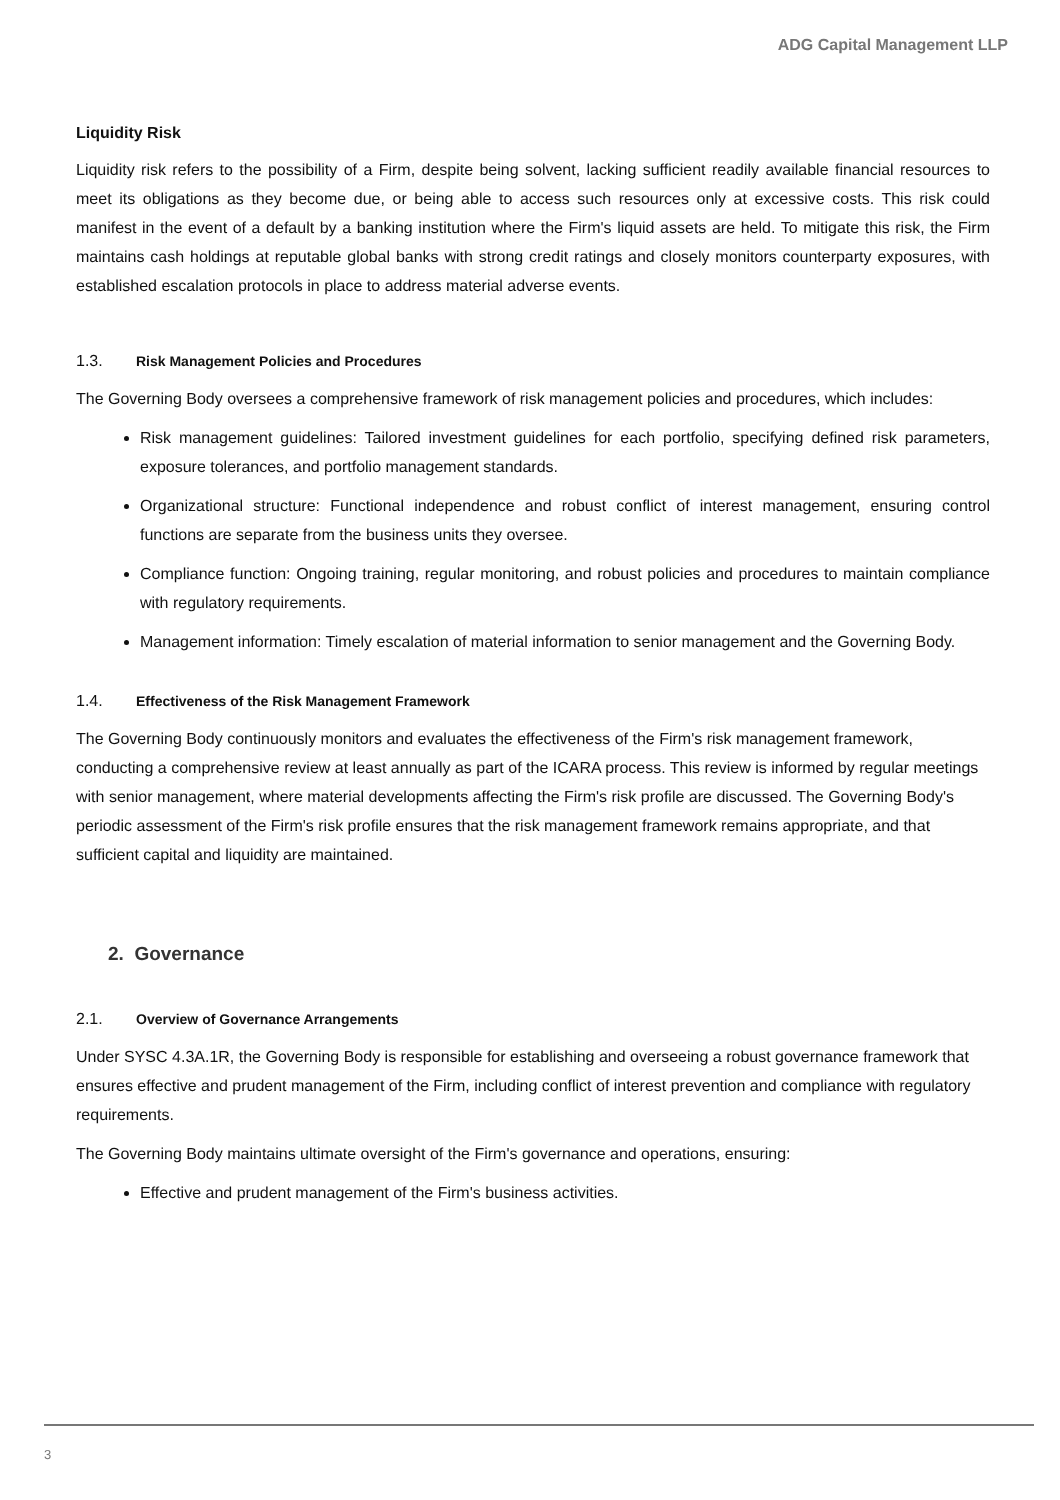ADG Capital Management LLP
Liquidity Risk
Liquidity risk refers to the possibility of a Firm, despite being solvent, lacking sufficient readily available financial resources to meet its obligations as they become due, or being able to access such resources only at excessive costs. This risk could manifest in the event of a default by a banking institution where the Firm's liquid assets are held. To mitigate this risk, the Firm maintains cash holdings at reputable global banks with strong credit ratings and closely monitors counterparty exposures, with established escalation protocols in place to address material adverse events.
1.3. Risk Management Policies and Procedures
The Governing Body oversees a comprehensive framework of risk management policies and procedures, which includes:
Risk management guidelines: Tailored investment guidelines for each portfolio, specifying defined risk parameters, exposure tolerances, and portfolio management standards.
Organizational structure: Functional independence and robust conflict of interest management, ensuring control functions are separate from the business units they oversee.
Compliance function: Ongoing training, regular monitoring, and robust policies and procedures to maintain compliance with regulatory requirements.
Management information: Timely escalation of material information to senior management and the Governing Body.
1.4. Effectiveness of the Risk Management Framework
The Governing Body continuously monitors and evaluates the effectiveness of the Firm's risk management framework, conducting a comprehensive review at least annually as part of the ICARA process. This review is informed by regular meetings with senior management, where material developments affecting the Firm's risk profile are discussed. The Governing Body's periodic assessment of the Firm's risk profile ensures that the risk management framework remains appropriate, and that sufficient capital and liquidity are maintained.
2. Governance
2.1. Overview of Governance Arrangements
Under SYSC 4.3A.1R, the Governing Body is responsible for establishing and overseeing a robust governance framework that ensures effective and prudent management of the Firm, including conflict of interest prevention and compliance with regulatory requirements.
The Governing Body maintains ultimate oversight of the Firm's governance and operations, ensuring:
Effective and prudent management of the Firm's business activities.
3